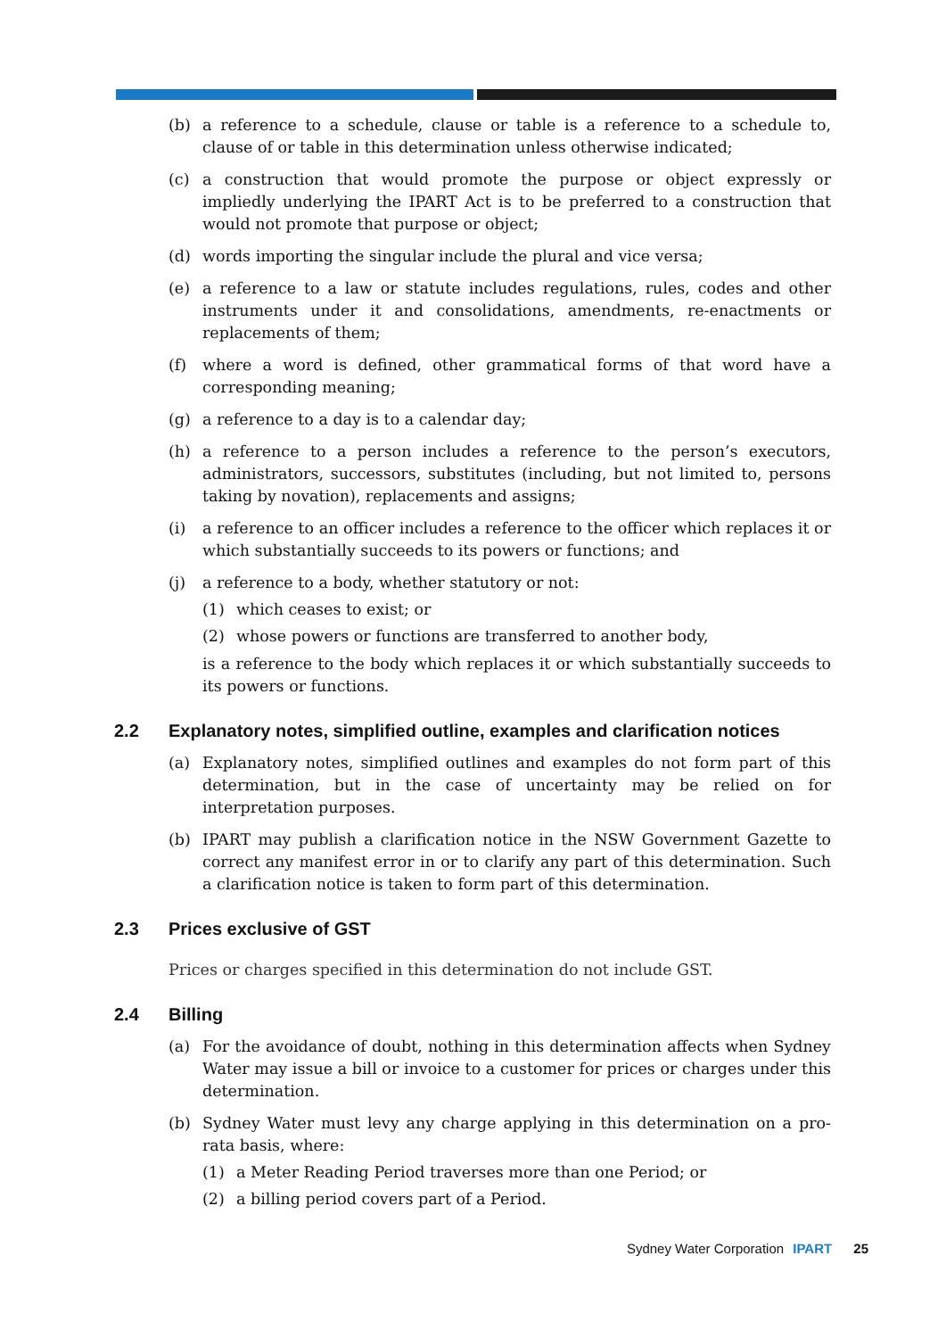(b) a reference to a schedule, clause or table is a reference to a schedule to, clause of or table in this determination unless otherwise indicated;
(c) a construction that would promote the purpose or object expressly or impliedly underlying the IPART Act is to be preferred to a construction that would not promote that purpose or object;
(d) words importing the singular include the plural and vice versa;
(e) a reference to a law or statute includes regulations, rules, codes and other instruments under it and consolidations, amendments, re-enactments or replacements of them;
(f) where a word is defined, other grammatical forms of that word have a corresponding meaning;
(g) a reference to a day is to a calendar day;
(h) a reference to a person includes a reference to the person’s executors, administrators, successors, substitutes (including, but not limited to, persons taking by novation), replacements and assigns;
(i) a reference to an officer includes a reference to the officer which replaces it or which substantially succeeds to its powers or functions; and
(j) a reference to a body, whether statutory or not:
(1) which ceases to exist; or
(2) whose powers or functions are transferred to another body,
is a reference to the body which replaces it or which substantially succeeds to its powers or functions.
2.2 Explanatory notes, simplified outline, examples and clarification notices
(a) Explanatory notes, simplified outlines and examples do not form part of this determination, but in the case of uncertainty may be relied on for interpretation purposes.
(b) IPART may publish a clarification notice in the NSW Government Gazette to correct any manifest error in or to clarify any part of this determination. Such a clarification notice is taken to form part of this determination.
2.3 Prices exclusive of GST
Prices or charges specified in this determination do not include GST.
2.4 Billing
(a) For the avoidance of doubt, nothing in this determination affects when Sydney Water may issue a bill or invoice to a customer for prices or charges under this determination.
(b) Sydney Water must levy any charge applying in this determination on a pro-rata basis, where:
(1) a Meter Reading Period traverses more than one Period; or
(2) a billing period covers part of a Period.
Sydney Water Corporation IPART 25